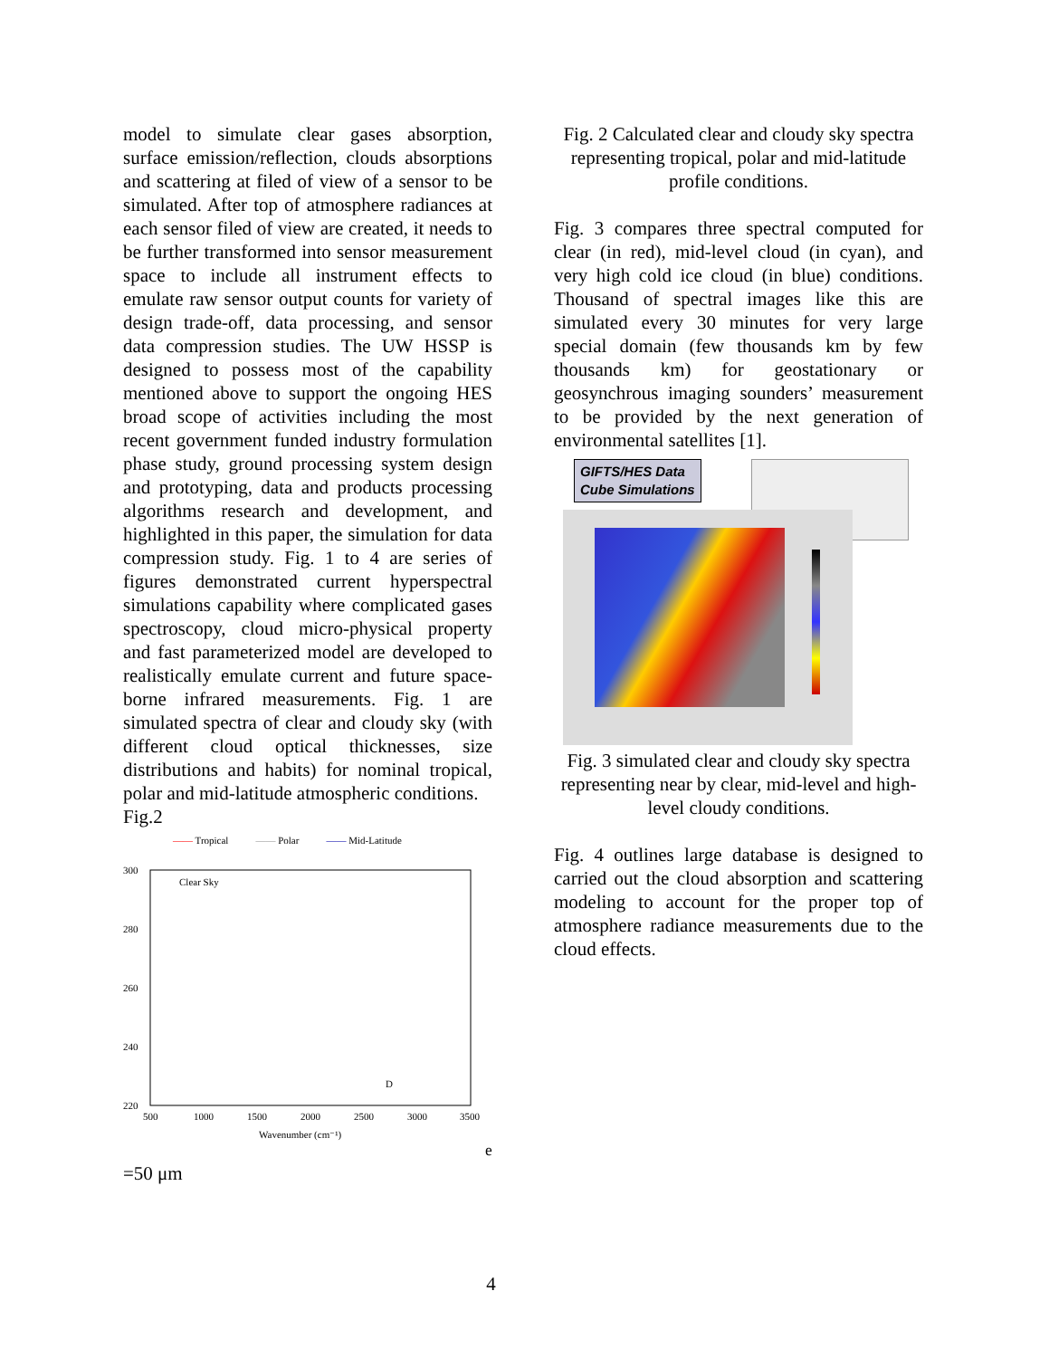model to simulate clear gases absorption, surface emission/reflection, clouds absorptions and scattering at filed of view of a sensor to be simulated. After top of atmosphere radiances at each sensor filed of view are created, it needs to be further transformed into sensor measurement space to include all instrument effects to emulate raw sensor output counts for variety of design trade-off, data processing, and sensor data compression studies. The UW HSSP is designed to possess most of the capability mentioned above to support the ongoing HES broad scope of activities including the most recent government funded industry formulation phase study, ground processing system design and prototyping, data and products processing algorithms research and development, and highlighted in this paper, the simulation for data compression study. Fig. 1 to 4 are series of figures demonstrated current hyperspectral simulations capability where complicated gases spectroscopy, cloud micro-physical property and fast parameterized model are developed to realistically emulate current and future space-borne infrared measurements. Fig. 1 are simulated spectra of clear and cloudy sky (with different cloud optical thicknesses, size distributions and habits) for nominal tropical, polar and mid-latitude atmospheric conditions.
Fig.2
—— Tropical —— Polar —— Mid-Latitude
300
280
260
240
220
500
1000
1500
2000
2500
3000
3500
Wavenumber (cm⁻¹)
Clear Sky
De =50 μm
Fig. 2 Calculated clear and cloudy sky spectra representing tropical, polar and mid-latitude profile conditions.
Fig. 3 compares three spectral computed for clear (in red), mid-level cloud (in cyan), and very high cold ice cloud (in blue) conditions. Thousand of spectral images like this are simulated every 30 minutes for very large special domain (few thousands km by few thousands km) for geostationary or geosynchrous imaging sounders’ measurement to be provided by the next generation of environmental satellites [1].
GIFTS/HES Data
Cube Simulations
Fig. 3 simulated clear and cloudy sky spectra representing near by clear, mid-level and high-level cloudy conditions.
Fig. 4 outlines large database is designed to carried out the cloud absorption and scattering modeling to account for the proper top of atmosphere radiance measurements due to the cloud effects.
4